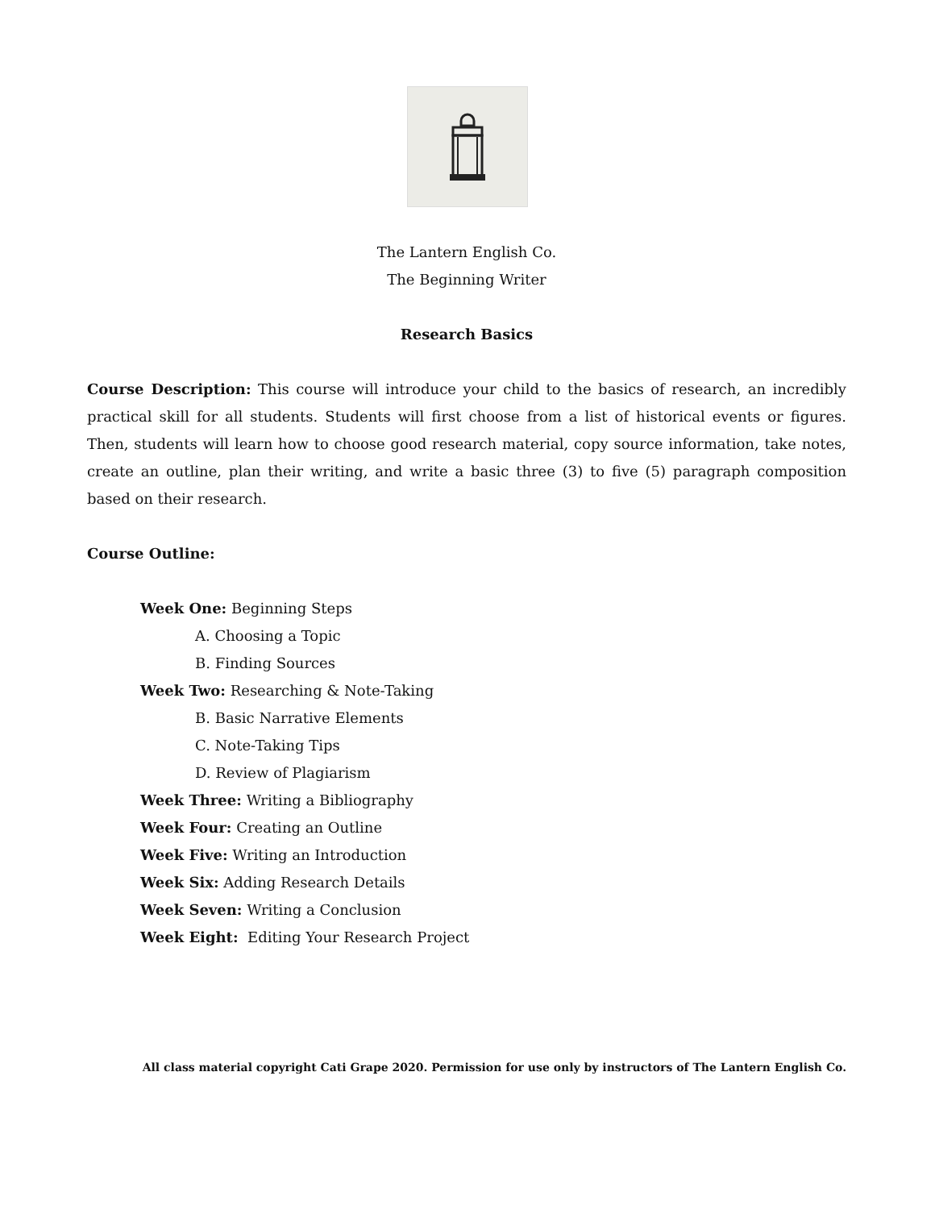The Lantern English Co.
The Beginning Writer
Research Basics
Course Description: This course will introduce your child to the basics of research, an incredibly practical skill for all students. Students will first choose from a list of historical events or figures. Then, students will learn how to choose good research material, copy source information, take notes, create an outline, plan their writing, and write a basic three (3) to five (5) paragraph composition based on their research.
Course Outline:
Week One: Beginning Steps
A. Choosing a Topic
B. Finding Sources
Week Two: Researching & Note-Taking
B. Basic Narrative Elements
C. Note-Taking Tips
D. Review of Plagiarism
Week Three: Writing a Bibliography
Week Four: Creating an Outline
Week Five: Writing an Introduction
Week Six: Adding Research Details
Week Seven: Writing a Conclusion
Week Eight: Editing Your Research Project
All class material copyright Cati Grape 2020. Permission for use only by instructors of The Lantern English Co.